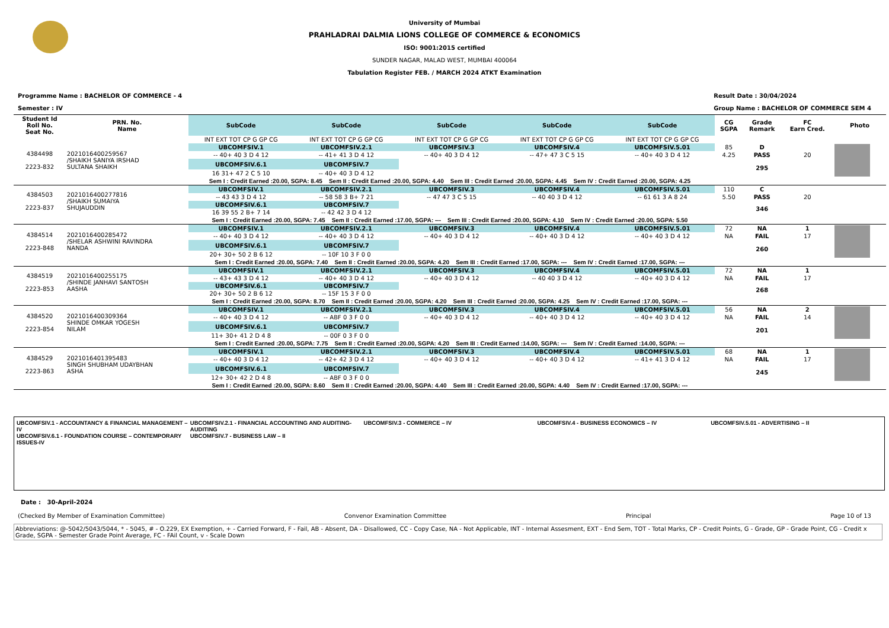University of Mumbai
PRAHLADRAI DALMIA LIONS COLLEGE OF COMMERCE & ECONOMICS
ISO: 9001:2015 certified
SUNDER NAGAR, MALAD WEST, MUMBAI 400064
Tabulation Register FEB. / MARCH 2024 ATKT Examination
Programme Name : BACHELOR OF COMMERCE - 4
Semester : IV
Result Date : 30/04/2024
Group Name : BACHELOR OF COMMERCE SEM 4
| Student Id Roll No. Seat No. | PRN. No. Name | SubCode | SubCode | SubCode | SubCode | SubCode | CG SGPA | Grade Remark | FC Earn Cred. | Photo |
| --- | --- | --- | --- | --- | --- | --- | --- | --- | --- | --- |
| | | INT EXT TOT CP G GP CG | INT EXT TOT CP G GP CG | INT EXT TOT CP G GP CG | INT EXT TOT CP G GP CG | INT EXT TOT CP G GP CG | | | | |
| 4384498 2223-832 | 2021016400259567 /SHAIKH SANIYA IRSHAD SULTANA SHAIKH | UBCOMFSIV.1 | UBCOMFSIV.2.1 | UBCOMFSIV.3 | UBCOMFSIV.4 | UBCOMFSIV.5.01 | 85 | D | | |
| | | -- 40+ 40 3 D 4 12 | -- 41+ 41 3 D 4 12 | -- 40+ 40 3 D 4 12 | -- 47+ 47 3 C 5 15 | -- 40+ 40 3 D 4 12 | 4.25 | PASS | 20 | |
| | | UBCOMFSIV.6.1 | UBCOMFSIV.7 | | | | | 295 | | |
| | | 16 31+ 47 2 C 5 10 | -- 40+ 40 3 D 4 12 | | | | | | | |
| Sem I : Credit Earned :20.00, SGPA: 8.45 Sem II : Credit Earned :20.00, SGPA: 4.40 Sem III : Credit Earned :20.00, SGPA: 4.45 Sem IV : Credit Earned :20.00, SGPA: 4.25 | | | | | | | | | | |
| 4384503 2223-837 | 2021016400277816 /SHAIKH SUMAIYA SHUJAUDDIN | UBCOMFSIV.1 | UBCOMFSIV.2.1 | UBCOMFSIV.3 | UBCOMFSIV.4 | UBCOMFSIV.5.01 | 110 | C | | |
| | | -- 43 43 3 D 4 12 | -- 58 58 3 B+ 7 21 | -- 47 47 3 C 5 15 | -- 40 40 3 D 4 12 | -- 61 61 3 A 8 24 | 5.50 | PASS | 20 | |
| | | UBCOMFSIV.6.1 | UBCOMFSIV.7 | | | | | 346 | | |
| | | 16 39 55 2 B+ 7 14 | -- 42 42 3 D 4 12 | | | | | | | |
| Sem I : Credit Earned :20.00, SGPA: 7.45 Sem II : Credit Earned :17.00, SGPA: --- Sem III : Credit Earned :20.00, SGPA: 4.10 Sem IV : Credit Earned :20.00, SGPA: 5.50 | | | | | | | | | | |
| 4384514 2223-848 | 2021016400285472 /SHELAR ASHWINI RAVINDRA NANDA | UBCOMFSIV.1 | UBCOMFSIV.2.1 | UBCOMFSIV.3 | UBCOMFSIV.4 | UBCOMFSIV.5.01 | 72 | NA | 1 | |
| | | -- 40+ 40 3 D 4 12 | -- 40+ 40 3 D 4 12 | -- 40+ 40 3 D 4 12 | -- 40+ 40 3 D 4 12 | -- 40+ 40 3 D 4 12 | NA | FAIL | 17 | |
| | | UBCOMFSIV.6.1 | UBCOMFSIV.7 | | | | | 260 | | |
| | | 20+ 30+ 50 2 B 6 12 | -- 10F 10 3 F 0 0 | | | | | | | |
| Sem I : Credit Earned :20.00, SGPA: 7.40 Sem II : Credit Earned :20.00, SGPA: 4.20 Sem III : Credit Earned :17.00, SGPA: --- Sem IV : Credit Earned :17.00, SGPA: --- | | | | | | | | | | |
| 4384519 2223-853 | 2021016400255175 /SHINDE JANHAVI SANTOSH AASHA | UBCOMFSIV.1 | UBCOMFSIV.2.1 | UBCOMFSIV.3 | UBCOMFSIV.4 | UBCOMFSIV.5.01 | 72 | NA | 1 | |
| | | -- 43+ 43 3 D 4 12 | -- 40+ 40 3 D 4 12 | -- 40+ 40 3 D 4 12 | -- 40 40 3 D 4 12 | -- 40+ 40 3 D 4 12 | NA | FAIL | 17 | |
| | | UBCOMFSIV.6.1 | UBCOMFSIV.7 | | | | | 268 | | |
| | | 20+ 30+ 50 2 B 6 12 | -- 15F 15 3 F 0 0 | | | | | | | |
| Sem I : Credit Earned :20.00, SGPA: 8.70 Sem II : Credit Earned :20.00, SGPA: 4.20 Sem III : Credit Earned :20.00, SGPA: 4.25 Sem IV : Credit Earned :17.00, SGPA: --- | | | | | | | | | | |
| 4384520 2223-854 | 2021016400309364 SHINDE OMKAR YOGESH NILAM | UBCOMFSIV.1 | UBCOMFSIV.2.1 | UBCOMFSIV.3 | UBCOMFSIV.4 | UBCOMFSIV.5.01 | 56 | NA | 2 | |
| | | -- 40+ 40 3 D 4 12 | -- ABF 0 3 F 0 0 | -- 40+ 40 3 D 4 12 | -- 40+ 40 3 D 4 12 | -- 40+ 40 3 D 4 12 | NA | FAIL | 14 | |
| | | UBCOMFSIV.6.1 | UBCOMFSIV.7 | | | | | 201 | | |
| | | 11+ 30+ 41 2 D 4 8 | -- 00F 0 3 F 0 0 | | | | | | | |
| Sem I : Credit Earned :20.00, SGPA: 7.75 Sem II : Credit Earned :20.00, SGPA: 4.20 Sem III : Credit Earned :14.00, SGPA: --- Sem IV : Credit Earned :14.00, SGPA: --- | | | | | | | | | | |
| 4384529 2223-863 | 2021016401395483 SINGH SHUBHAM UDAYBHAN ASHA | UBCOMFSIV.1 | UBCOMFSIV.2.1 | UBCOMFSIV.3 | UBCOMFSIV.4 | UBCOMFSIV.5.01 | 68 | NA | 1 | |
| | | -- 40+ 40 3 D 4 12 | -- 42+ 42 3 D 4 12 | -- 40+ 40 3 D 4 12 | -- 40+ 40 3 D 4 12 | -- 41+ 41 3 D 4 12 | NA | FAIL | 17 | |
| | | UBCOMFSIV.6.1 | UBCOMFSIV.7 | | | | | 245 | | |
| | | 12+ 30+ 42 2 D 4 8 | -- ABF 0 3 F 0 0 | | | | | | | |
| Sem I : Credit Earned :20.00, SGPA: 8.60 Sem II : Credit Earned :20.00, SGPA: 4.40 Sem III : Credit Earned :20.00, SGPA: 4.40 Sem IV : Credit Earned :17.00, SGPA: --- | | | | | | | | | | |
UBCOMFSIV.1 - ACCOUNTANCY & FINANCIAL MANAGEMENT – IV
UBCOMFSIV.6.1 - FOUNDATION COURSE – CONTEMPORARY ISSUES-IV
UBCOMFSIV.2.1 - FINANCIAL ACCOUNTING AND AUDITING-AUDITING
UBCOMFSIV.7 - BUSINESS LAW – II
UBCOMFSIV.3 - COMMERCE – IV
UBCOMFSIV.4 - BUSINESS ECONOMICS – IV
UBCOMFSIV.5.01 - ADVERTISING – II
Date : 30-April-2024
(Checked By Member of Examination Committee) Convenor Examination Committee Principal Page 10 of 13
Abbreviations: @-5042/5043/5044, * - 5045, # - O.229, EX Exemption, + - Carried Forward, F - Fail, AB - Absent, DA - Disallowed, CC - Copy Case, NA - Not Applicable, INT - Internal Assesment, EXT - End Sem, TOT - Total Marks, CP - Credit Points, G - Grade, GP - Grade Point, CG - Credit x Grade, SGPA - Semester Grade Point Average, FC - FAil Count, v - Scale Down